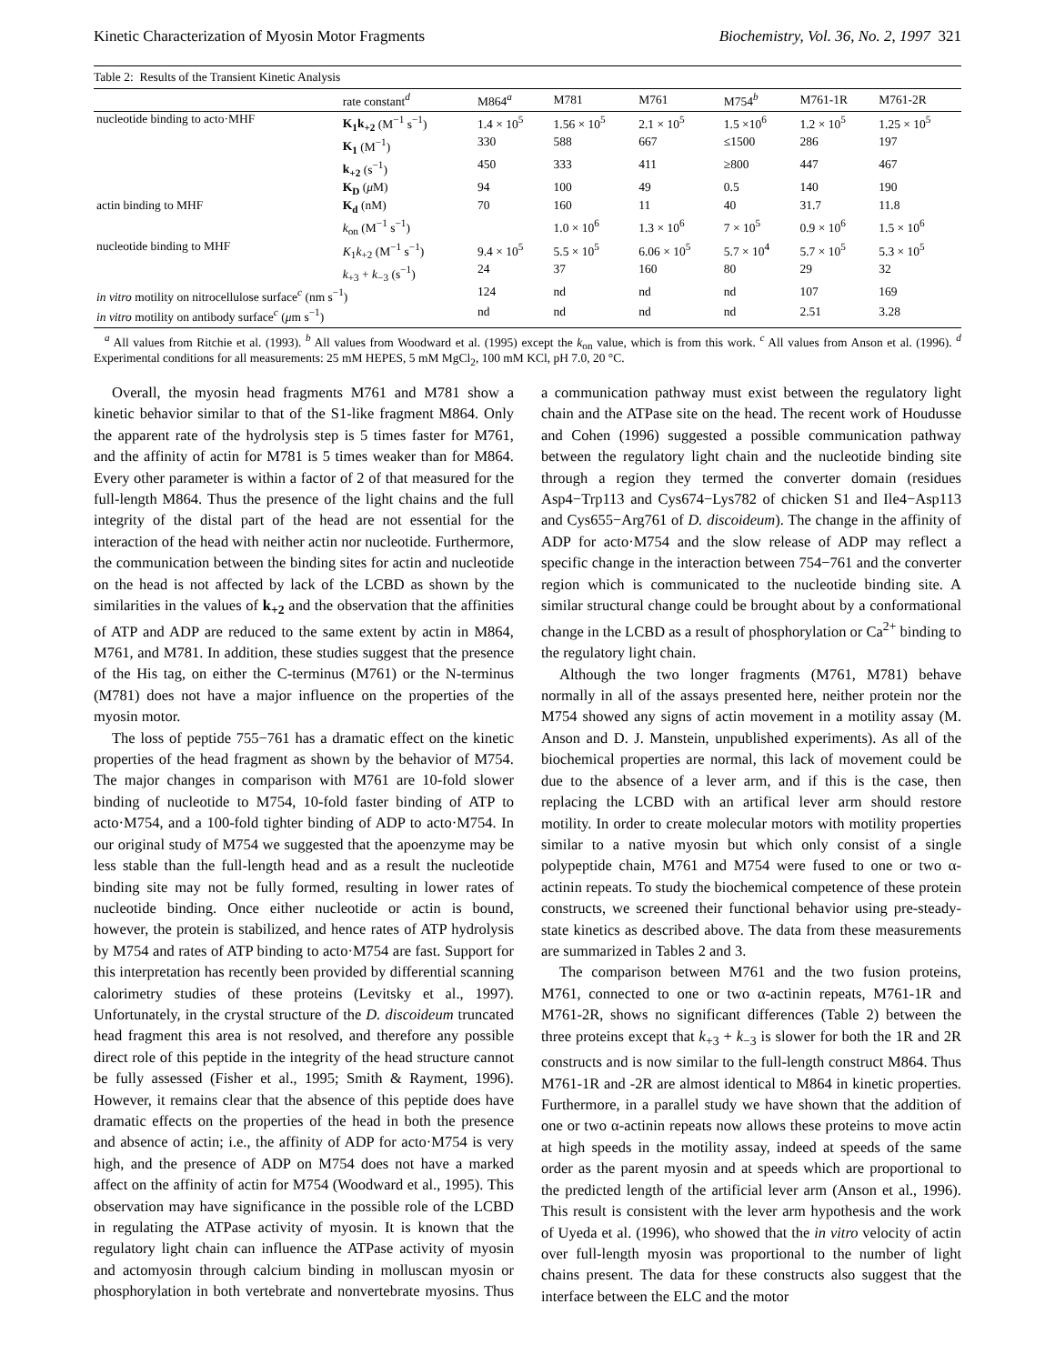Kinetic Characterization of Myosin Motor Fragments Biochemistry, Vol. 36, No. 2, 1997 321
Table 2: Results of the Transient Kinetic Analysis
| | rate constant<sup>d</sup> | M864<sup>a</sup> | M781 | M761 | M754<sup>b</sup> | M761-1R | M761-2R |
| --- | --- | --- | --- | --- | --- | --- | --- |
| nucleotide binding to acto·MHF | K<sub>1</sub>k<sub>+2</sub> (M<sup>−1</sup> s<sup>−1</sup>) | 1.4 × 10<sup>5</sup> | 1.56 × 10<sup>5</sup> | 2.1 × 10<sup>5</sup> | 1.5 ×10<sup>6</sup> | 1.2 × 10<sup>5</sup> | 1.25 × 10<sup>5</sup> |
| | K<sub>1</sub> (M<sup>−1</sup>) | 330 | 588 | 667 | ≤1500 | 286 | 197 |
| | k<sub>+2</sub> (s<sup>−1</sup>) | 450 | 333 | 411 | ≥800 | 447 | 467 |
| | K<sub>D</sub> ( μ M) | 94 | 100 | 49 | 0.5 | 140 | 190 |
| actin binding to MHF | K<sub>d</sub> (nM) | 70 | 160 | 11 | 40 | 31.7 | 11.8 |
| | k<sub>on</sub> (M<sup>−1</sup> s<sup>−1</sup>) | | 1.0 × 10<sup>6</sup> | 1.3 × 10<sup>6</sup> | 7 × 10<sup>5</sup> | 0.9 × 10<sup>6</sup> | 1.5 × 10<sup>6</sup> |
| nucleotide binding to MHF | K<sub>1</sub> k<sub>+2</sub> (M<sup>−1</sup> s<sup>−1</sup>) | 9.4 × 10<sup>5</sup> | 5.5 × 10<sup>5</sup> | 6.06 × 10<sup>5</sup> | 5.7 × 10<sup>4</sup> | 5.7 × 10<sup>5</sup> | 5.3 × 10<sup>5</sup> |
| | k<sub>+3</sub> + k<sub>−3</sub> (s<sup>−1</sup>) | 24 | 37 | 160 | 80 | 29 | 32 |
| in vitro motility on nitrocellulose surface<sup>c</sup> (nm s<sup>−1</sup>) | | 124 | nd | nd | nd | 107 | 169 |
| in vitro motility on antibody surface<sup>c</sup> ( μ m s<sup>−1</sup>) | | nd | nd | nd | nd | 2.51 | 3.28 |
<sup>a</sup> All values from Ritchie et al. (1993). <sup>b</sup> All values from Woodward et al. (1995) except the k<sub>on</sub> value, which is from this work. <sup>c</sup> All values from Anson et al. (1996). <sup>d</sup> Experimental conditions for all measurements: 25 mM HEPES, 5 mM MgCl<sub>2</sub>, 100 mM KCl, pH 7.0, 20 °C.
Overall, the myosin head fragments M761 and M781 show a kinetic behavior similar to that of the S1-like fragment M864. Only the apparent rate of the hydrolysis step is 5 times faster for M761, and the affinity of actin for M781 is 5 times weaker than for M864. Every other parameter is within a factor of 2 of that measured for the full-length M864. Thus the presence of the light chains and the full integrity of the distal part of the head are not essential for the interaction of the head with neither actin nor nucleotide. Furthermore, the communication between the binding sites for actin and nucleotide on the head is not affected by lack of the LCBD as shown by the similarities in the values of k<sub>+2</sub> and the observation that the affinities of ATP and ADP are reduced to the same extent by actin in M864, M761, and M781. In addition, these studies suggest that the presence of the His tag, on either the C-terminus (M761) or the N-terminus (M781) does not have a major influence on the properties of the myosin motor.
The loss of peptide 755−761 has a dramatic effect on the kinetic properties of the head fragment as shown by the behavior of M754. The major changes in comparison with M761 are 10-fold slower binding of nucleotide to M754, 10-fold faster binding of ATP to acto·M754, and a 100-fold tighter binding of ADP to acto·M754. In our original study of M754 we suggested that the apoenzyme may be less stable than the full-length head and as a result the nucleotide binding site may not be fully formed, resulting in lower rates of nucleotide binding. Once either nucleotide or actin is bound, however, the protein is stabilized, and hence rates of ATP hydrolysis by M754 and rates of ATP binding to acto·M754 are fast. Support for this interpretation has recently been provided by differential scanning calorimetry studies of these proteins (Levitsky et al., 1997). Unfortunately, in the crystal structure of the D. discoideum truncated head fragment this area is not resolved, and therefore any possible direct role of this peptide in the integrity of the head structure cannot be fully assessed (Fisher et al., 1995; Smith & Rayment, 1996). However, it remains clear that the absence of this peptide does have dramatic effects on the properties of the head in both the presence and absence of actin; i.e., the affinity of ADP for acto·M754 is very high, and the presence of ADP on M754 does not have a marked affect on the affinity of actin for M754 (Woodward et al., 1995). This observation may have significance in the possible role of the LCBD in regulating the ATPase activity of myosin. It is known that the regulatory light chain can influence the ATPase activity of myosin and actomyosin through calcium binding in molluscan myosin or phosphorylation in both vertebrate and nonvertebrate myosins. Thus a communication pathway must exist between the regulatory light chain and the ATPase site on the head. The recent work of Houdusse and Cohen (1996) suggested a possible communication pathway between the regulatory light chain and the nucleotide binding site through a region they termed the converter domain (residues Asp4−Trp113 and Cys674−Lys782 of chicken S1 and Ile4−Asp113 and Cys655−Arg761 of D. discoideum). The change in the affinity of ADP for acto·M754 and the slow release of ADP may reflect a specific change in the interaction between 754−761 and the converter region which is communicated to the nucleotide binding site. A similar structural change could be brought about by a conformational change in the LCBD as a result of phosphorylation or Ca<sup>2+</sup> binding to the regulatory light chain.
Although the two longer fragments (M761, M781) behave normally in all of the assays presented here, neither protein nor the M754 showed any signs of actin movement in a motility assay (M. Anson and D. J. Manstein, unpublished experiments). As all of the biochemical properties are normal, this lack of movement could be due to the absence of a lever arm, and if this is the case, then replacing the LCBD with an artifical lever arm should restore motility. In order to create molecular motors with motility properties similar to a native myosin but which only consist of a single polypeptide chain, M761 and M754 were fused to one or two α-actinin repeats. To study the biochemical competence of these protein constructs, we screened their functional behavior using pre-steady-state kinetics as described above. The data from these measurements are summarized in Tables 2 and 3.
The comparison between M761 and the two fusion proteins, M761, connected to one or two α-actinin repeats, M761-1R and M761-2R, shows no significant differences (Table 2) between the three proteins except that k<sub>+3</sub> + k<sub>−3</sub> is slower for both the 1R and 2R constructs and is now similar to the full-length construct M864. Thus M761-1R and -2R are almost identical to M864 in kinetic properties. Furthermore, in a parallel study we have shown that the addition of one or two α-actinin repeats now allows these proteins to move actin at high speeds in the motility assay, indeed at speeds of the same order as the parent myosin and at speeds which are proportional to the predicted length of the artificial lever arm (Anson et al., 1996). This result is consistent with the lever arm hypothesis and the work of Uyeda et al. (1996), who showed that the in vitro velocity of actin over full-length myosin was proportional to the number of light chains present. The data for these constructs also suggest that the interface between the ELC and the motor